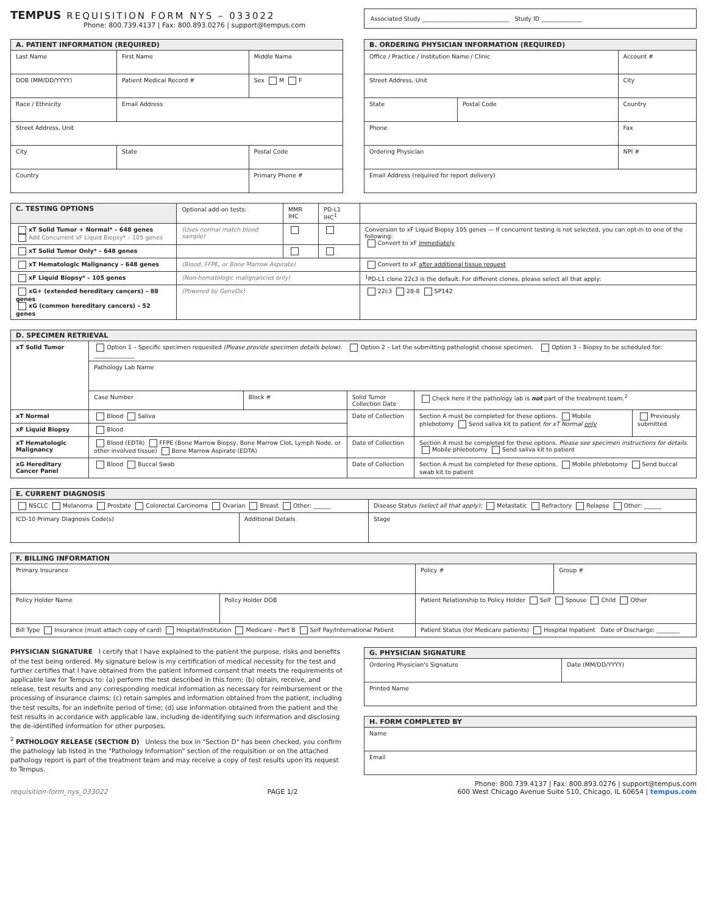TEMPUS REQUISITION FORM NYS – 033022
Phone: 800.739.4137 | Fax: 800.893.0276 | support@tempus.com
| Associated Study ______________________________ Study ID ______________ |
| A. PATIENT INFORMATION (REQUIRED) | | |
| --- | --- | --- |
| Last Name | First Name | Middle Name |
| DOB (MM/DD/YYYY) | Patient Medical Record # | Sex M F |
| Race / Ethnicity | Email Address | |
| Street Address, Unit | | |
| City | State | Postal Code |
| Country | | Primary Phone # |
| B. ORDERING PHYSICIAN INFORMATION (REQUIRED) | | |
| --- | --- | --- |
| Office / Practice / Institution Name / Clinic | | Account # |
| Street Address, Unit | | City |
| State | Postal Code | Country |
| Phone | | Fax |
| Ordering Physician | | NPI # |
| Email Address (required for report delivery) | | |
| C. TESTING OPTIONS | Optional add-on tests: | MMR IHC | PD-L1 IHC<sup>1</sup> | |
| --- | --- | --- | --- | --- |
| xT Solid Tumor + Normal* – 648 genes Add Concurrent xF Liquid Biopsy* – 105 genes | (Uses normal match blood sample) | | | Conversion to xF Liquid Biopsy 105 genes — If concurrent testing is not selected, you can opt-in to one of the following: Convert to xF immediately |
| xT Solid Tumor Only* – 648 genes | | | | |
| xT Hematologic Malignancy – 648 genes | (Blood, FFPE, or Bone Marrow Aspirate) | | | Convert to xF after additional tissue request |
| xF Liquid Biopsy* – 105 genes | (Non-hematologic malignancies only) | | | <sup>1</sup> PD-L1 clone 22c3 is the default. For different clones, please select all that apply: |
| xG+ (extended hereditary cancers) – 88 genes xG (common hereditary cancers) – 52 genes | (Powered by GeneDx) | | | 22c3 28-8 SP142 |
| D. SPECIMEN RETRIEVAL | | | | | |
| --- | --- | --- | --- | --- | --- |
| xT Solid Tumor | Option 1 – Specific specimen requested (Please provide specimen details below). Option 2 – Let the submitting pathologist choose specimen. Option 3 – Biopsy to be scheduled for: ______________ | | | | |
| | Pathology Lab Name | | | | |
| | Case Number | Block # | Solid Tumor Collection Date | Check here if the pathology lab is not part of the treatment team.<sup>2</sup> | |
| xT Normal | Blood Saliva | | Date of Collection | Section A must be completed for these options. Mobile phlebotomy Send saliva kit to patient for xT Normal only | Previously submitted |
| xF Liquid Biopsy | Blood | | | | |
| xT Hematologic Malignancy | Blood (EDTA) FFPE (Bone Marrow Biopsy, Bone Marrow Clot, Lymph Node, or other involved tissue) Bone Marrow Aspirate (EDTA) | | Date of Collection | Section A must be completed for these options. Please see specimen instructions for details. Mobile phlebotomy Send saliva kit to patient | |
| xG Hereditary Cancer Panel | Blood Buccal Swab | | Date of Collection | Section A must be completed for these options. Mobile phlebotomy Send buccal swab kit to patient | |
| E. CURRENT DIAGNOSIS | | |
| --- | --- | --- |
| NSCLC Melanoma Prostate Colorectal Carcinoma Ovarian Breast Other: ______ | | Disease Status (select all that apply): Metastatic Refractory Relapse Other: ______ |
| ICD-10 Primary Diagnosis Code(s) | Additional Details | Stage |
| F. BILLING INFORMATION | | | |
| --- | --- | --- | --- |
| Primary Insurance | | Policy # | Group # |
| Policy Holder Name | Policy Holder DOB | Patient Relationship to Policy Holder Self Spouse Child Other | |
| Bill Type Insurance (must attach copy of card) Hospital/Institution Medicare - Part B Self Pay/International Patient | | Patient Status (for Medicare patients) Hospital Inpatient Date of Discharge: ________ | |
PHYSICIAN SIGNATURE I certify that I have explained to the patient the purpose, risks and benefits of the test being ordered. My signature below is my certification of medical necessity for the test and further certifies that I have obtained from the patient informed consent that meets the requirements of applicable law for Tempus to: (a) perform the test described in this form; (b) obtain, receive, and release, test results and any corresponding medical information as necessary for reimbursement or the processing of insurance claims; (c) retain samples and information obtained from the patient, including the test results, for an indefinite period of time; (d) use information obtained from the patient and the test results in accordance with applicable law, including de-identifying such information and disclosing the de-identified information for other purposes.
<sup>2</sup> PATHOLOGY RELEASE (SECTION D) Unless the box in "Section D" has been checked, you confirm the pathology lab listed in the "Pathology Information" section of the requisition or on the attached pathology report is part of the treatment team and may receive a copy of test results upon its request to Tempus.
| G. PHYSICIAN SIGNATURE | |
| --- | --- |
| Ordering Physician's Signature | Date (MM/DD/YYYY) |
| Printed Name | |
| H. FORM COMPLETED BY |
| --- |
| Name |
| Email |
requisition-form_nys_033022 PAGE 1/2 Phone: 800.739.4137 | Fax: 800.893.0276 | support@tempus.com
600 West Chicago Avenue Suite 510, Chicago, IL 60654 | tempus.com